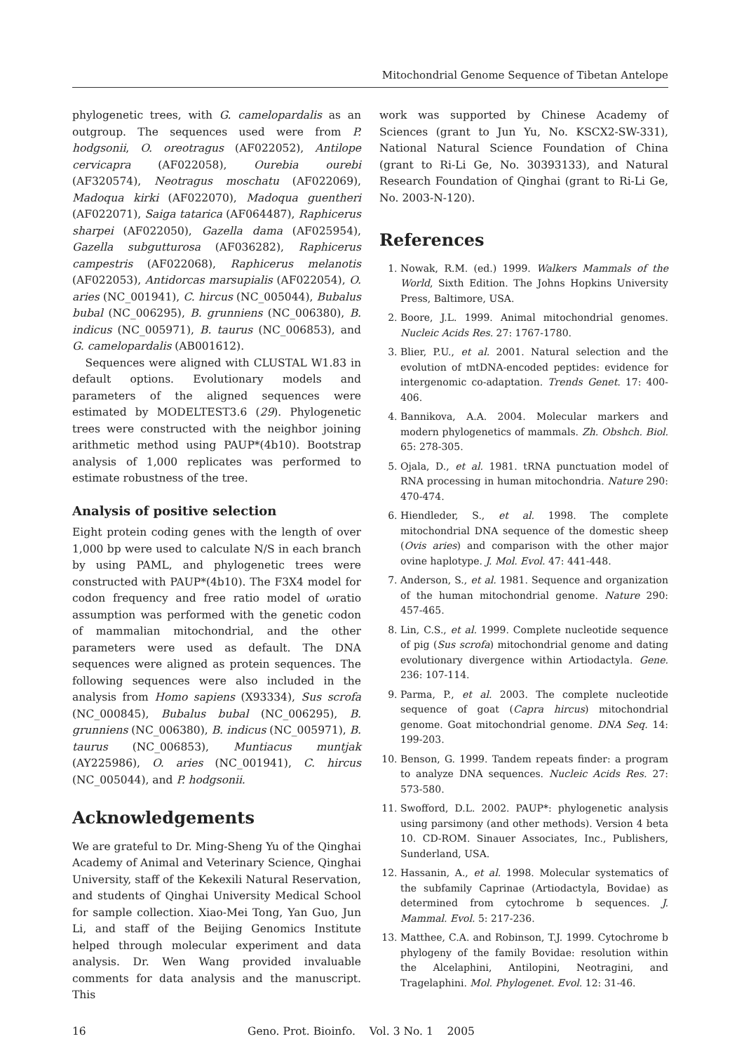Mitochondrial Genome Sequence of Tibetan Antelope
phylogenetic trees, with G. camelopardalis as an outgroup. The sequences used were from P. hodgsonii, O. oreotragus (AF022052), Antilope cervicapra (AF022058), Ourebia ourebi (AF320574), Neotragus moschatu (AF022069), Madoqua kirki (AF022070), Madoqua guentheri (AF022071), Saiga tatarica (AF064487), Raphicerus sharpei (AF022050), Gazella dama (AF025954), Gazella subgutturosa (AF036282), Raphicerus campestris (AF022068), Raphicerus melanotis (AF022053), Antidorcas marsupialis (AF022054), O. aries (NC_001941), C. hircus (NC_005044), Bubalus bubal (NC_006295), B. grunniens (NC_006380), B. indicus (NC_005971), B. taurus (NC_006853), and G. camelopardalis (AB001612).
Sequences were aligned with CLUSTAL W1.83 in default options. Evolutionary models and parameters of the aligned sequences were estimated by MODELTEST3.6 (29). Phylogenetic trees were constructed with the neighbor joining arithmetic method using PAUP*(4b10). Bootstrap analysis of 1,000 replicates was performed to estimate robustness of the tree.
Analysis of positive selection
Eight protein coding genes with the length of over 1,000 bp were used to calculate N/S in each branch by using PAML, and phylogenetic trees were constructed with PAUP*(4b10). The F3X4 model for codon frequency and free ratio model of ωratio assumption was performed with the genetic codon of mammalian mitochondrial, and the other parameters were used as default. The DNA sequences were aligned as protein sequences. The following sequences were also included in the analysis from Homo sapiens (X93334), Sus scrofa (NC_000845), Bubalus bubal (NC_006295), B. grunniens (NC_006380), B. indicus (NC_005971), B. taurus (NC_006853), Muntiacus muntjak (AY225986), O. aries (NC_001941), C. hircus (NC_005044), and P. hodgsonii.
Acknowledgements
We are grateful to Dr. Ming-Sheng Yu of the Qinghai Academy of Animal and Veterinary Science, Qinghai University, staff of the Kekexili Natural Reservation, and students of Qinghai University Medical School for sample collection. Xiao-Mei Tong, Yan Guo, Jun Li, and staff of the Beijing Genomics Institute helped through molecular experiment and data analysis. Dr. Wen Wang provided invaluable comments for data analysis and the manuscript. This
work was supported by Chinese Academy of Sciences (grant to Jun Yu, No. KSCX2-SW-331), National Natural Science Foundation of China (grant to Ri-Li Ge, No. 30393133), and Natural Research Foundation of Qinghai (grant to Ri-Li Ge, No. 2003-N-120).
References
1. Nowak, R.M. (ed.) 1999. Walkers Mammals of the World, Sixth Edition. The Johns Hopkins University Press, Baltimore, USA.
2. Boore, J.L. 1999. Animal mitochondrial genomes. Nucleic Acids Res. 27: 1767-1780.
3. Blier, P.U., et al. 2001. Natural selection and the evolution of mtDNA-encoded peptides: evidence for intergenomic co-adaptation. Trends Genet. 17: 400-406.
4. Bannikova, A.A. 2004. Molecular markers and modern phylogenetics of mammals. Zh. Obshch. Biol. 65: 278-305.
5. Ojala, D., et al. 1981. tRNA punctuation model of RNA processing in human mitochondria. Nature 290: 470-474.
6. Hiendleder, S., et al. 1998. The complete mitochondrial DNA sequence of the domestic sheep (Ovis aries) and comparison with the other major ovine haplotype. J. Mol. Evol. 47: 441-448.
7. Anderson, S., et al. 1981. Sequence and organization of the human mitochondrial genome. Nature 290: 457-465.
8. Lin, C.S., et al. 1999. Complete nucleotide sequence of pig (Sus scrofa) mitochondrial genome and dating evolutionary divergence within Artiodactyla. Gene. 236: 107-114.
9. Parma, P., et al. 2003. The complete nucleotide sequence of goat (Capra hircus) mitochondrial genome. Goat mitochondrial genome. DNA Seq. 14: 199-203.
10. Benson, G. 1999. Tandem repeats finder: a program to analyze DNA sequences. Nucleic Acids Res. 27: 573-580.
11. Swofford, D.L. 2002. PAUP*: phylogenetic analysis using parsimony (and other methods). Version 4 beta 10. CD-ROM. Sinauer Associates, Inc., Publishers, Sunderland, USA.
12. Hassanin, A., et al. 1998. Molecular systematics of the subfamily Caprinae (Artiodactyla, Bovidae) as determined from cytochrome b sequences. J. Mammal. Evol. 5: 217-236.
13. Matthee, C.A. and Robinson, T.J. 1999. Cytochrome b phylogeny of the family Bovidae: resolution within the Alcelaphini, Antilopini, Neotragini, and Tragelaphini. Mol. Phylogenet. Evol. 12: 31-46.
16 Geno. Prot. Bioinfo. Vol. 3 No. 1 2005